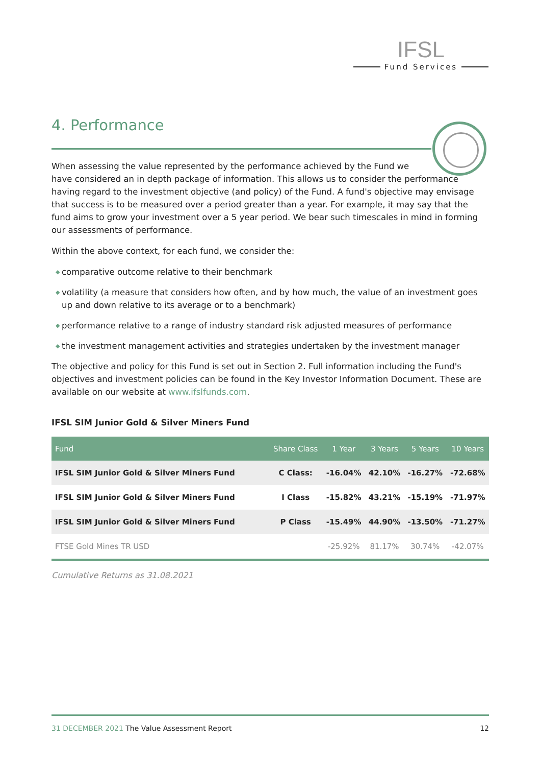IFSL
Fund Services
4. Performance
When assessing the value represented by the performance achieved by the Fund we
have considered an in depth package of information. This allows us to consider the performance having regard to the investment objective (and policy) of the Fund. A fund's objective may envisage that success is to be measured over a period greater than a year. For example, it may say that the fund aims to grow your investment over a 5 year period. We bear such timescales in mind in forming our assessments of performance.
Within the above context, for each fund, we consider the:
◆ comparative outcome relative to their benchmark
◆ volatility (a measure that considers how often, and by how much, the value of an investment goes up and down relative to its average or to a benchmark)
◆ performance relative to a range of industry standard risk adjusted measures of performance
◆ the investment management activities and strategies undertaken by the investment manager
The objective and policy for this Fund is set out in Section 2. Full information including the Fund's objectives and investment policies can be found in the Key Investor Information Document. These are available on our website at www.ifslfunds.com.
IFSL SIM Junior Gold & Silver Miners Fund
| Fund | Share Class | 1 Year | 3 Years | 5 Years | 10 Years |
| --- | --- | --- | --- | --- | --- |
| IFSL SIM Junior Gold & Silver Miners Fund | C Class: | -16.04% | 42.10% | -16.27% | -72.68% |
| IFSL SIM Junior Gold & Silver Miners Fund | I Class | -15.82% | 43.21% | -15.19% | -71.97% |
| IFSL SIM Junior Gold & Silver Miners Fund | P Class | -15.49% | 44.90% | -13.50% | -71.27% |
| FTSE Gold Mines TR USD | | -25.92% | 81.17% | 30.74% | -42.07% |
Cumulative Returns as 31.08.2021
31 DECEMBER 2021 The Value Assessment Report
12